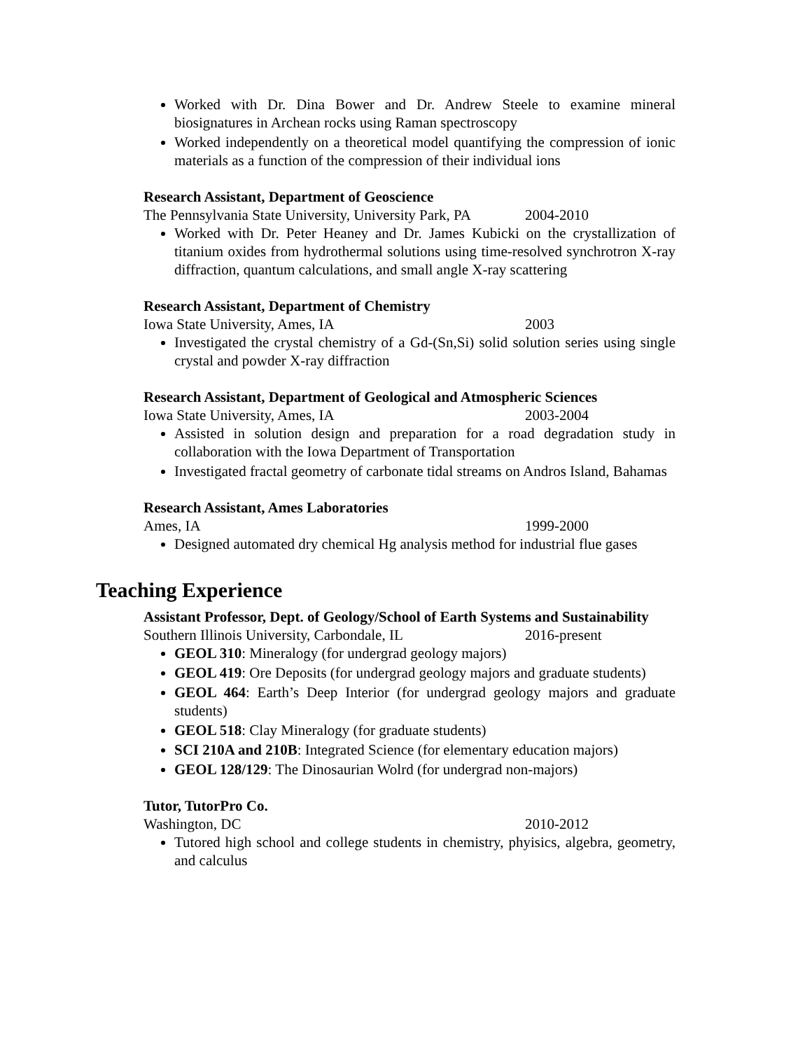Worked with Dr. Dina Bower and Dr. Andrew Steele to examine mineral biosignatures in Archean rocks using Raman spectroscopy
Worked independently on a theoretical model quantifying the compression of ionic materials as a function of the compression of their individual ions
Research Assistant, Department of Geoscience
The Pennsylvania State University, University Park, PA 2004-2010
Worked with Dr. Peter Heaney and Dr. James Kubicki on the crystallization of titanium oxides from hydrothermal solutions using time-resolved synchrotron X-ray diffraction, quantum calculations, and small angle X-ray scattering
Research Assistant, Department of Chemistry
Iowa State University, Ames, IA 2003
Investigated the crystal chemistry of a Gd-(Sn,Si) solid solution series using single crystal and powder X-ray diffraction
Research Assistant, Department of Geological and Atmospheric Sciences
Iowa State University, Ames, IA 2003-2004
Assisted in solution design and preparation for a road degradation study in collaboration with the Iowa Department of Transportation
Investigated fractal geometry of carbonate tidal streams on Andros Island, Bahamas
Research Assistant, Ames Laboratories
Ames, IA 1999-2000
Designed automated dry chemical Hg analysis method for industrial flue gases
Teaching Experience
Assistant Professor, Dept. of Geology/School of Earth Systems and Sustainability
Southern Illinois University, Carbondale, IL 2016-present
GEOL 310: Mineralogy (for undergrad geology majors)
GEOL 419: Ore Deposits (for undergrad geology majors and graduate students)
GEOL 464: Earth’s Deep Interior (for undergrad geology majors and graduate students)
GEOL 518: Clay Mineralogy (for graduate students)
SCI 210A and 210B: Integrated Science (for elementary education majors)
GEOL 128/129: The Dinosaurian Wolrd (for undergrad non-majors)
Tutor, TutorPro Co.
Washington, DC 2010-2012
Tutored high school and college students in chemistry, phyisics, algebra, geometry, and calculus